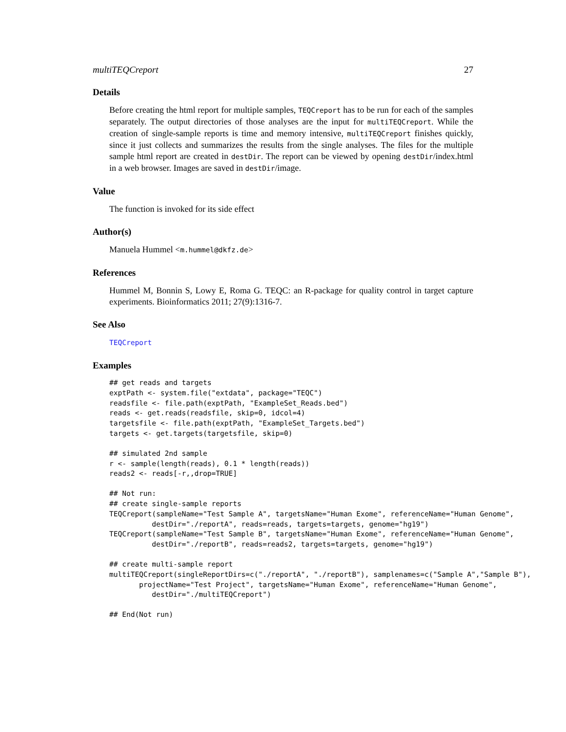multiTEQCreport 27
Details
Before creating the html report for multiple samples, TEQCreport has to be run for each of the samples separately. The output directories of those analyses are the input for multiTEQCreport. While the creation of single-sample reports is time and memory intensive, multiTEQCreport finishes quickly, since it just collects and summarizes the results from the single analyses. The files for the multiple sample html report are created in destDir. The report can be viewed by opening destDir/index.html in a web browser. Images are saved in destDir/image.
Value
The function is invoked for its side effect
Author(s)
Manuela Hummel <m.hummel@dkfz.de>
References
Hummel M, Bonnin S, Lowy E, Roma G. TEQC: an R-package for quality control in target capture experiments. Bioinformatics 2011; 27(9):1316-7.
See Also
TEQCreport
Examples
## get reads and targets
exptPath <- system.file("extdata", package="TEQC")
readsfile <- file.path(exptPath, "ExampleSet_Reads.bed")
reads <- get.reads(readsfile, skip=0, idcol=4)
targetsfile <- file.path(exptPath, "ExampleSet_Targets.bed")
targets <- get.targets(targetsfile, skip=0)
## simulated 2nd sample
r <- sample(length(reads), 0.1 * length(reads))
reads2 <- reads[-r,,drop=TRUE]
## Not run:
## create single-sample reports
TEQCreport(sampleName="Test Sample A", targetsName="Human Exome", referenceName="Human Genome",
          destDir="./reportA", reads=reads, targets=targets, genome="hg19")
TEQCreport(sampleName="Test Sample B", targetsName="Human Exome", referenceName="Human Genome",
          destDir="./reportB", reads=reads2, targets=targets, genome="hg19")
## create multi-sample report
multiTEQCreport(singleReportDirs=c("./reportA", "./reportB"), samplenames=c("Sample A","Sample B"),
       projectName="Test Project", targetsName="Human Exome", referenceName="Human Genome",
          destDir="./multiTEQCreport")
## End(Not run)